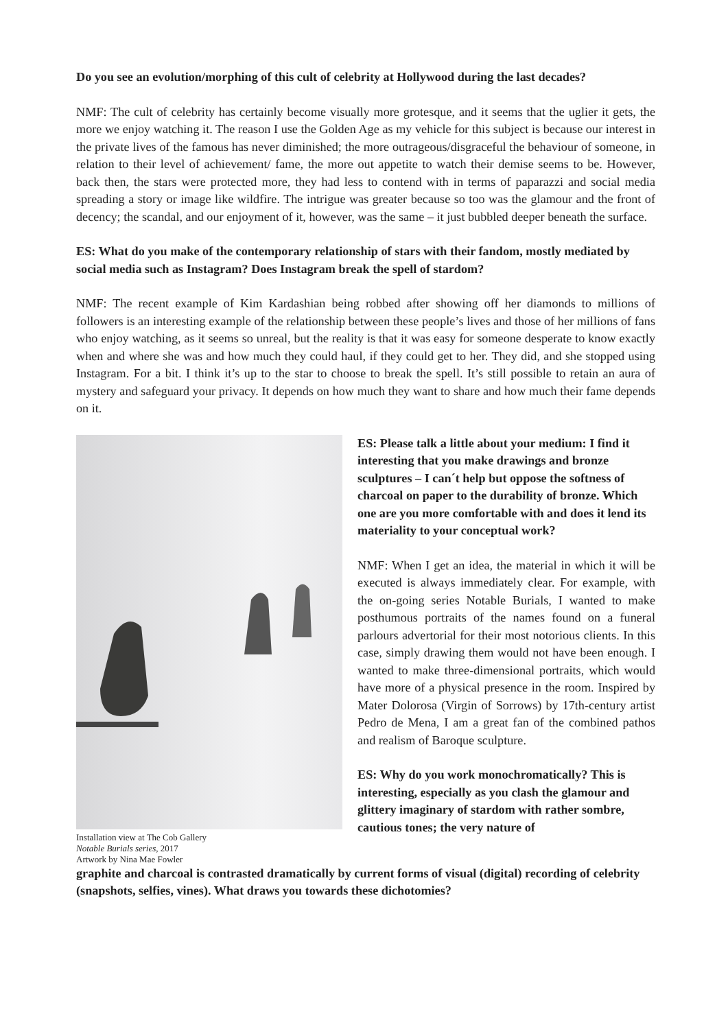Do you see an evolution/morphing of this cult of celebrity at Hollywood during the last decades?
NMF: The cult of celebrity has certainly become visually more grotesque, and it seems that the uglier it gets, the more we enjoy watching it. The reason I use the Golden Age as my vehicle for this subject is because our interest in the private lives of the famous has never diminished; the more outrageous/disgraceful the behaviour of someone, in relation to their level of achievement/ fame, the more out appetite to watch their demise seems to be. However, back then, the stars were protected more, they had less to contend with in terms of paparazzi and social media spreading a story or image like wildfire. The intrigue was greater because so too was the glamour and the front of decency; the scandal, and our enjoyment of it, however, was the same – it just bubbled deeper beneath the surface.
ES: What do you make of the contemporary relationship of stars with their fandom, mostly mediated by social media such as Instagram? Does Instagram break the spell of stardom?
NMF: The recent example of Kim Kardashian being robbed after showing off her diamonds to millions of followers is an interesting example of the relationship between these people’s lives and those of her millions of fans who enjoy watching, as it seems so unreal, but the reality is that it was easy for someone desperate to know exactly when and where she was and how much they could haul, if they could get to her. They did, and she stopped using Instagram. For a bit. I think it’s up to the star to choose to break the spell. It’s still possible to retain an aura of mystery and safeguard your privacy. It depends on how much they want to share and how much their fame depends on it.
Installation view at The Cob Gallery
Notable Burials series, 2017
Artwork by Nina Mae Fowler
ES: Please talk a little about your medium: I find it interesting that you make drawings and bronze sculptures – I can´t help but oppose the softness of charcoal on paper to the durability of bronze. Which one are you more comfortable with and does it lend its materiality to your conceptual work?
NMF: When I get an idea, the material in which it will be executed is always immediately clear. For example, with the on-going series Notable Burials, I wanted to make posthumous portraits of the names found on a funeral parlours advertorial for their most notorious clients. In this case, simply drawing them would not have been enough. I wanted to make three-dimensional portraits, which would have more of a physical presence in the room. Inspired by Mater Dolorosa (Virgin of Sorrows) by 17th-century artist Pedro de Mena, I am a great fan of the combined pathos and realism of Baroque sculpture.
ES: Why do you work monochromatically? This is interesting, especially as you clash the glamour and glittery imaginary of stardom with rather sombre, cautious tones; the very nature of
graphite and charcoal is contrasted dramatically by current forms of visual (digital) recording of celebrity (snapshots, selfies, vines). What draws you towards these dichotomies?